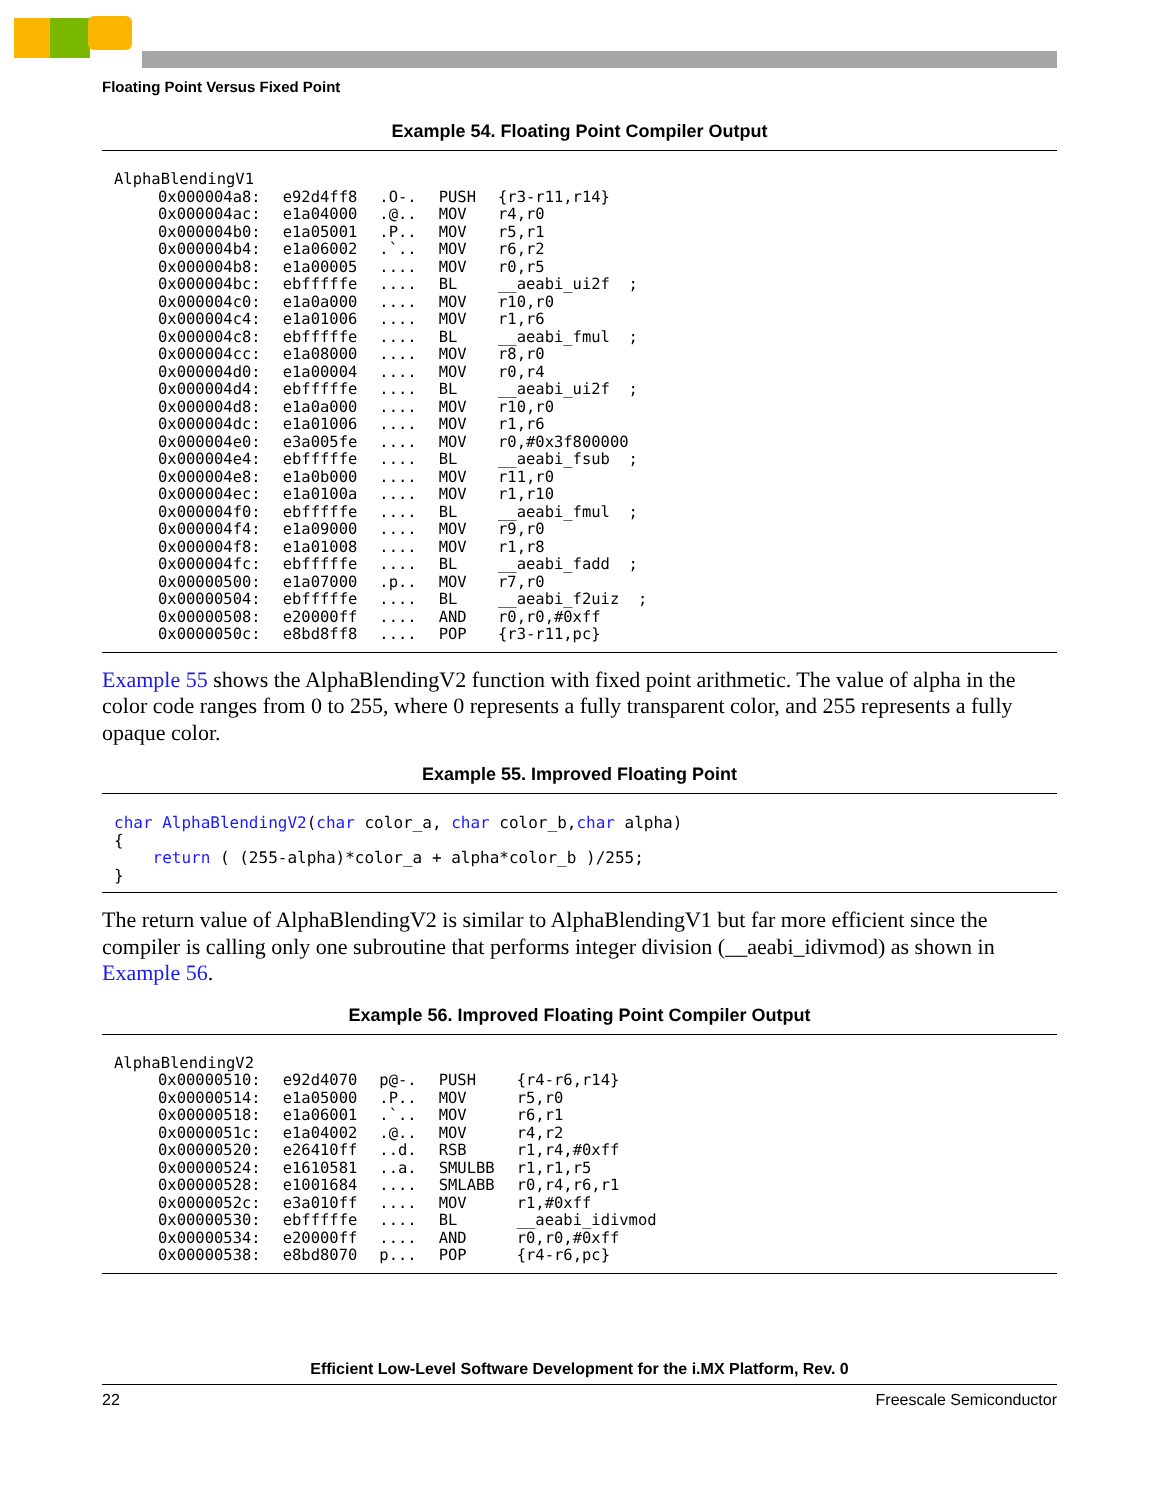Floating Point Versus Fixed Point
Example 54. Floating Point Compiler Output
| AlphaBlendingV1 | | | | |
| 0x000004a8: | e92d4ff8 | .O-. | PUSH | {r3-r11,r14} |
| 0x000004ac: | e1a04000 | .@.. | MOV | r4,r0 |
| 0x000004b0: | e1a05001 | .P.. | MOV | r5,r1 |
| 0x000004b4: | e1a06002 | .`.. | MOV | r6,r2 |
| 0x000004b8: | e1a00005 | .... | MOV | r0,r5 |
| 0x000004bc: | ebfffffe | .... | BL | __aeabi_ui2f ; |
| 0x000004c0: | e1a0a000 | .... | MOV | r10,r0 |
| 0x000004c4: | e1a01006 | .... | MOV | r1,r6 |
| 0x000004c8: | ebfffffe | .... | BL | __aeabi_fmul ; |
| 0x000004cc: | e1a08000 | .... | MOV | r8,r0 |
| 0x000004d0: | e1a00004 | .... | MOV | r0,r4 |
| 0x000004d4: | ebfffffe | .... | BL | __aeabi_ui2f ; |
| 0x000004d8: | e1a0a000 | .... | MOV | r10,r0 |
| 0x000004dc: | e1a01006 | .... | MOV | r1,r6 |
| 0x000004e0: | e3a005fe | .... | MOV | r0,#0x3f800000 |
| 0x000004e4: | ebfffffe | .... | BL | __aeabi_fsub ; |
| 0x000004e8: | e1a0b000 | .... | MOV | r11,r0 |
| 0x000004ec: | e1a0100a | .... | MOV | r1,r10 |
| 0x000004f0: | ebfffffe | .... | BL | __aeabi_fmul ; |
| 0x000004f4: | e1a09000 | .... | MOV | r9,r0 |
| 0x000004f8: | e1a01008 | .... | MOV | r1,r8 |
| 0x000004fc: | ebfffffe | .... | BL | __aeabi_fadd ; |
| 0x00000500: | e1a07000 | .p.. | MOV | r7,r0 |
| 0x00000504: | ebfffffe | .... | BL | __aeabi_f2uiz ; |
| 0x00000508: | e20000ff | .... | AND | r0,r0,#0xff |
| 0x0000050c: | e8bd8ff8 | .... | POP | {r3-r11,pc} |
Example 55 shows the AlphaBlendingV2 function with fixed point arithmetic. The value of alpha in the color code ranges from 0 to 255, where 0 represents a fully transparent color, and 255 represents a fully opaque color.
Example 55. Improved Floating Point
char AlphaBlendingV2(char color_a, char color_b,char alpha)
{
    return ( (255-alpha)*color_a + alpha*color_b )/255;
}
The return value of AlphaBlendingV2 is similar to AlphaBlendingV1 but far more efficient since the compiler is calling only one subroutine that performs integer division (__aeabi_idivmod) as shown in Example 56.
Example 56. Improved Floating Point Compiler Output
| AlphaBlendingV2 | | | | |
| 0x00000510: | e92d4070 | p@-. | PUSH | {r4-r6,r14} |
| 0x00000514: | e1a05000 | .P.. | MOV | r5,r0 |
| 0x00000518: | e1a06001 | .`.. | MOV | r6,r1 |
| 0x0000051c: | e1a04002 | .@.. | MOV | r4,r2 |
| 0x00000520: | e26410ff | ..d. | RSB | r1,r4,#0xff |
| 0x00000524: | e1610581 | ..a. | SMULBB | r1,r1,r5 |
| 0x00000528: | e1001684 | .... | SMLABB | r0,r4,r6,r1 |
| 0x0000052c: | e3a010ff | .... | MOV | r1,#0xff |
| 0x00000530: | ebfffffe | .... | BL | __aeabi_idivmod |
| 0x00000534: | e20000ff | .... | AND | r0,r0,#0xff |
| 0x00000538: | e8bd8070 | p... | POP | {r4-r6,pc} |
Efficient Low-Level Software Development for the i.MX Platform, Rev. 0
22 Freescale Semiconductor